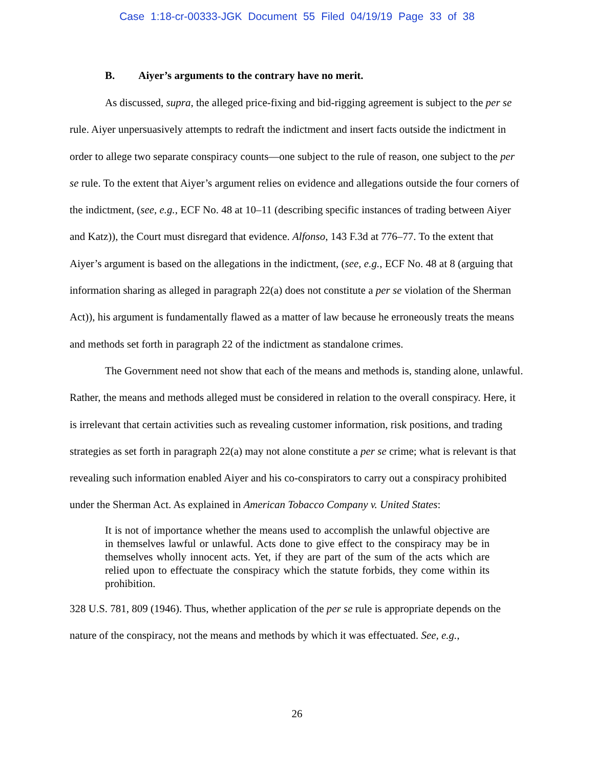Case 1:18-cr-00333-JGK Document 55 Filed 04/19/19 Page 33 of 38
B. Aiyer’s arguments to the contrary have no merit.
As discussed, supra, the alleged price-fixing and bid-rigging agreement is subject to the per se rule. Aiyer unpersuasively attempts to redraft the indictment and insert facts outside the indictment in order to allege two separate conspiracy counts—one subject to the rule of reason, one subject to the per se rule. To the extent that Aiyer’s argument relies on evidence and allegations outside the four corners of the indictment, (see, e.g., ECF No. 48 at 10–11 (describing specific instances of trading between Aiyer and Katz)), the Court must disregard that evidence. Alfonso, 143 F.3d at 776–77. To the extent that Aiyer’s argument is based on the allegations in the indictment, (see, e.g., ECF No. 48 at 8 (arguing that information sharing as alleged in paragraph 22(a) does not constitute a per se violation of the Sherman Act)), his argument is fundamentally flawed as a matter of law because he erroneously treats the means and methods set forth in paragraph 22 of the indictment as standalone crimes.
The Government need not show that each of the means and methods is, standing alone, unlawful. Rather, the means and methods alleged must be considered in relation to the overall conspiracy. Here, it is irrelevant that certain activities such as revealing customer information, risk positions, and trading strategies as set forth in paragraph 22(a) may not alone constitute a per se crime; what is relevant is that revealing such information enabled Aiyer and his co-conspirators to carry out a conspiracy prohibited under the Sherman Act. As explained in American Tobacco Company v. United States:
It is not of importance whether the means used to accomplish the unlawful objective are in themselves lawful or unlawful. Acts done to give effect to the conspiracy may be in themselves wholly innocent acts. Yet, if they are part of the sum of the acts which are relied upon to effectuate the conspiracy which the statute forbids, they come within its prohibition.
328 U.S. 781, 809 (1946). Thus, whether application of the per se rule is appropriate depends on the nature of the conspiracy, not the means and methods by which it was effectuated. See, e.g.,
26